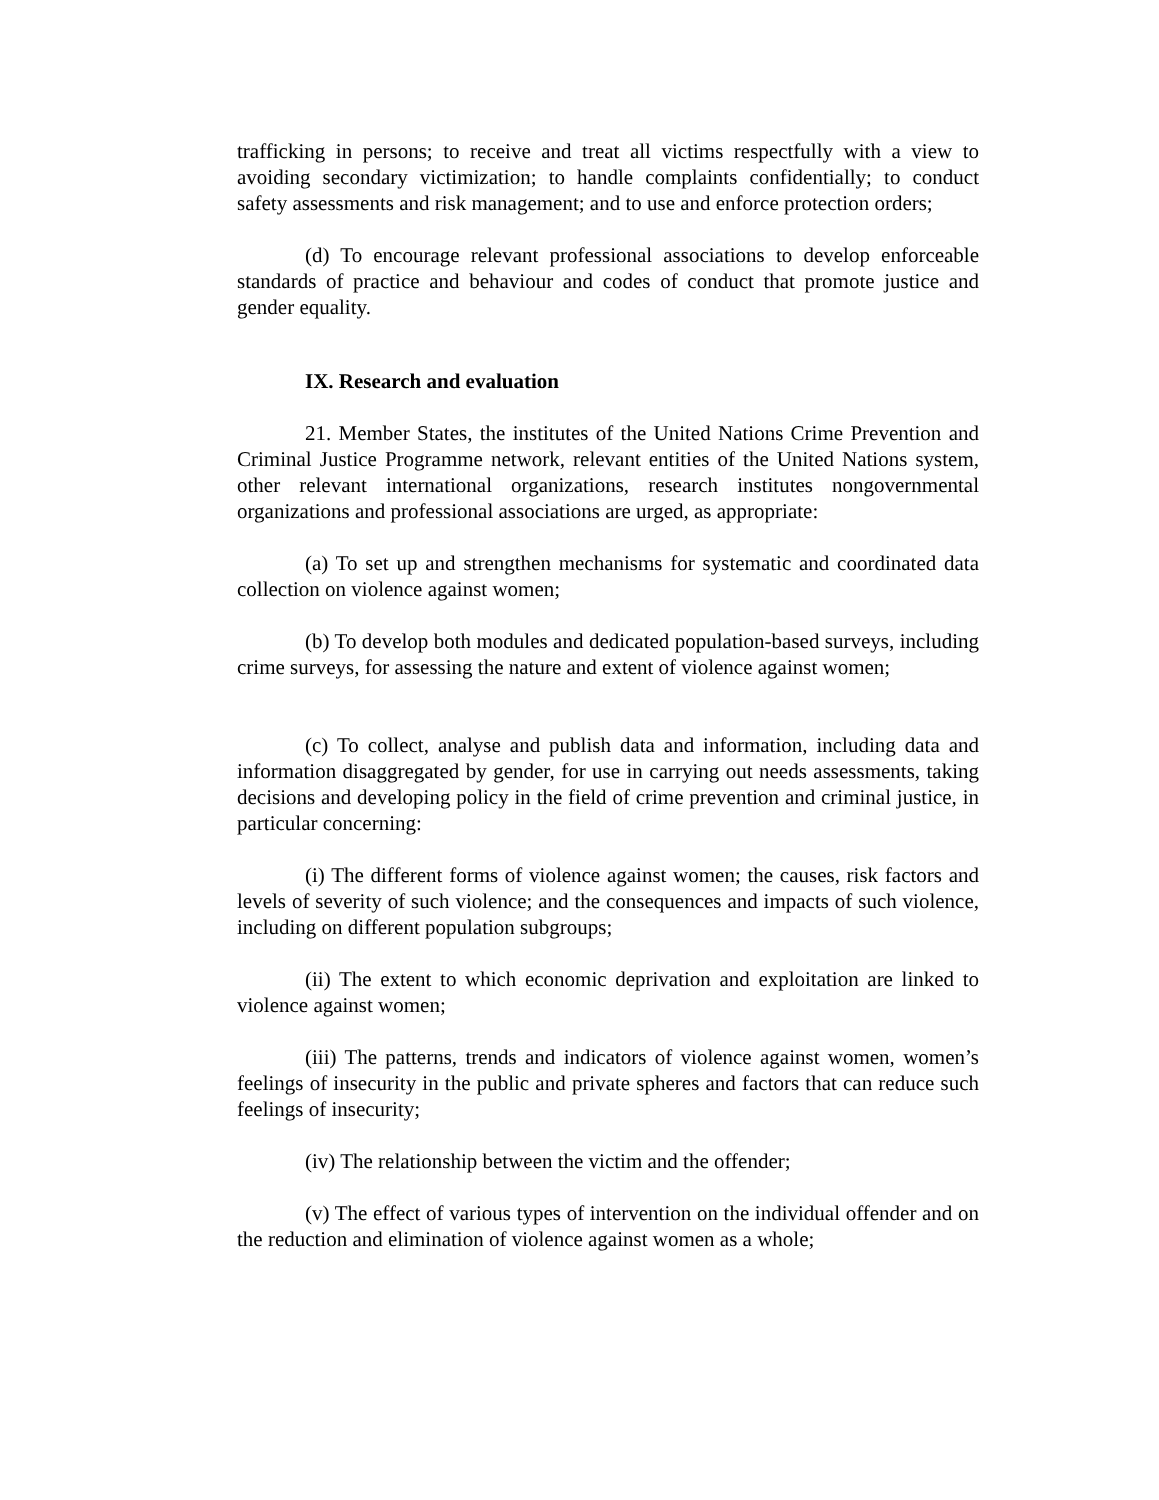trafficking in persons; to receive and treat all victims respectfully with a view to avoiding secondary victimization; to handle complaints confidentially; to conduct safety assessments and risk management; and to use and enforce protection orders;
(d) To encourage relevant professional associations to develop enforceable standards of practice and behaviour and codes of conduct that promote justice and gender equality.
IX. Research and evaluation
21. Member States, the institutes of the United Nations Crime Prevention and Criminal Justice Programme network, relevant entities of the United Nations system, other relevant international organizations, research institutes nongovernmental organizations and professional associations are urged, as appropriate:
(a) To set up and strengthen mechanisms for systematic and coordinated data collection on violence against women;
(b) To develop both modules and dedicated population-based surveys, including crime surveys, for assessing the nature and extent of violence against women;
(c) To collect, analyse and publish data and information, including data and information disaggregated by gender, for use in carrying out needs assessments, taking decisions and developing policy in the field of crime prevention and criminal justice, in particular concerning:
(i) The different forms of violence against women; the causes, risk factors and levels of severity of such violence; and the consequences and impacts of such violence, including on different population subgroups;
(ii) The extent to which economic deprivation and exploitation are linked to violence against women;
(iii) The patterns, trends and indicators of violence against women, women’s feelings of insecurity in the public and private spheres and factors that can reduce such feelings of insecurity;
(iv) The relationship between the victim and the offender;
(v) The effect of various types of intervention on the individual offender and on the reduction and elimination of violence against women as a whole;